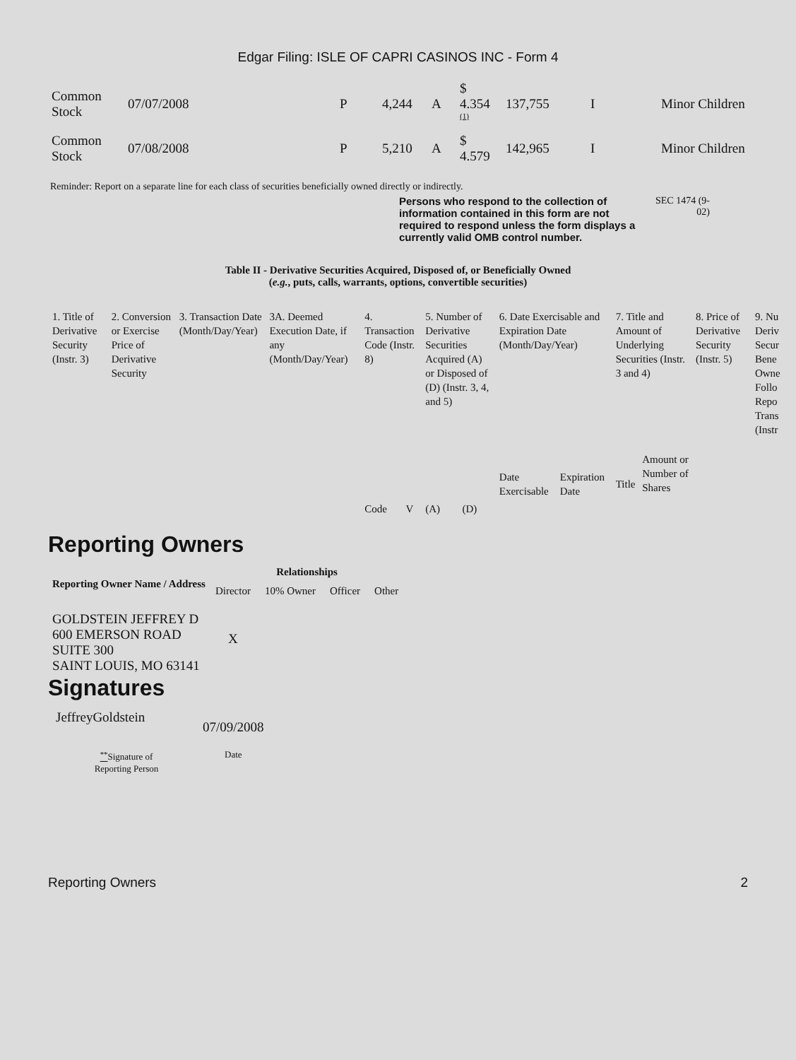Edgar Filing: ISLE OF CAPRI CASINOS INC - Form 4
| Common Stock | 07/07/2008 | P | 4,244 | A | $ 4.354 <sup>(1)</sup> | 137,755 | I | Minor Children |
| Common Stock | 07/08/2008 | P | 5,210 | A | $ 4.579 | 142,965 | I | Minor Children |
Reminder: Report on a separate line for each class of securities beneficially owned directly or indirectly.
Persons who respond to the collection of information contained in this form are not required to respond unless the form displays a currently valid OMB control number.
SEC 1474 (9-02)
Table II - Derivative Securities Acquired, Disposed of, or Beneficially Owned
(e.g., puts, calls, warrants, options, convertible securities)
| 1. Title of Derivative Security (Instr. 3) | 2. Conversion or Exercise Price of Derivative Security | 3. Transaction Date (Month/Day/Year) | 3A. Deemed Execution Date, if any (Month/Day/Year) | 4. Transaction Code (Instr. 8) | | 5. Number of Derivative Securities Acquired (A) or Disposed of (D) (Instr. 3, 4, and 5) | | 6. Date Exercisable and Expiration Date (Month/Day/Year) | | 7. Title and Amount of Underlying Securities (Instr. 3 and 4) | | 8. Price of Derivative Security (Instr. 5) | 9. Nu Deriv Secur Bene Owne Follo Repo Trans (Instr |
| | | | | Code | V | (A) | (D) | Date Exercisable | Expiration Date | Title | Amount or Number of Shares | | |
Reporting Owners
| Reporting Owner Name / Address | Relationships | | | |
| --- | --- | --- | --- | --- |
| | Director | 10% Owner | Officer | Other |
| GOLDSTEIN JEFFREY D 600 EMERSON ROAD SUITE 300 SAINT LOUIS, MO 63141 | X | | | |
Signatures
| JeffreyGoldstein | 07/09/2008 |
| <sup>**</sup> Signature of Reporting Person | Date |
Reporting Owners 2